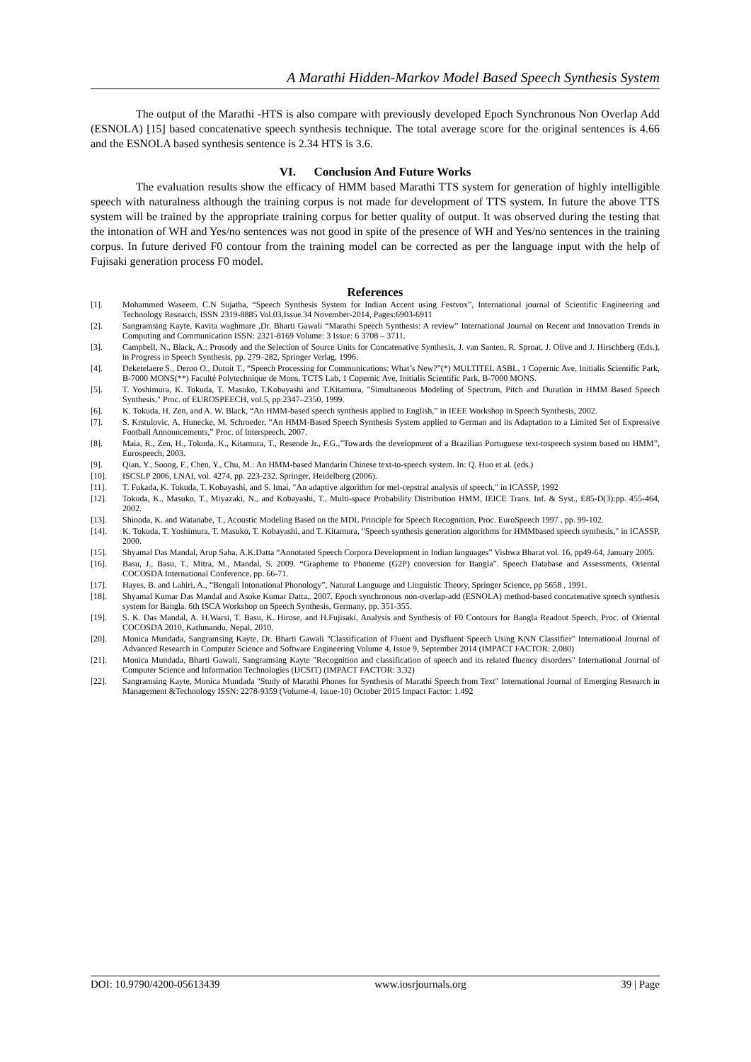A Marathi Hidden-Markov Model Based Speech Synthesis System
The output of the Marathi -HTS is also compare with previously developed Epoch Synchronous Non Overlap Add (ESNOLA) [15] based concatenative speech synthesis technique. The total average score for the original sentences is 4.66 and the ESNOLA based synthesis sentence is 2.34 HTS is 3.6.
VI. Conclusion And Future Works
The evaluation results show the efficacy of HMM based Marathi TTS system for generation of highly intelligible speech with naturalness although the training corpus is not made for development of TTS system. In future the above TTS system will be trained by the appropriate training corpus for better quality of output. It was observed during the testing that the intonation of WH and Yes/no sentences was not good in spite of the presence of WH and Yes/no sentences in the training corpus. In future derived F0 contour from the training model can be corrected as per the language input with the help of Fujisaki generation process F0 model.
References
[1]. Mohammed Waseem, C.N Sujatha, “Speech Synthesis System for Indian Accent using Festvox”, International journal of Scientific Engineering and Technology Research, ISSN 2319-8885 Vol.03,Issue.34 November-2014, Pages:6903-6911
[2]. Sangramsing Kayte, Kavita waghmare ,Dr. Bharti Gawali “Marathi Speech Synthesis: A review” International Journal on Recent and Innovation Trends in Computing and Communication ISSN: 2321-8169 Volume: 3 Issue: 6 3708 – 3711.
[3]. Campbell, N., Black, A.: Prosody and the Selection of Source Units for Concatenative Synthesis, J. van Santen, R. Sproat, J. Olive and J. Hirschberg (Eds.), in Progress in Speech Synthesis, pp. 279–282, Springer Verlag, 1996.
[4]. Deketelaere S., Deroo O., Dutoit T., “Speech Processing for Communications: What’s New?”(*) MULTITEL ASBL, 1 Copernic Ave, Initialis Scientific Park, B-7000 MONS(**) Faculté Polytechnique de Mons, TCTS Lab, 1 Copernic Ave, Initialis Scientific Park, B-7000 MONS.
[5]. T. Yoshimura, K. Tokuda, T. Masuko, T.Kobayashi and T.Kitamura, "Simultaneous Modeling of Spectrum, Pitch and Duration in HMM Based Speech Synthesis," Proc. of EUROSPEECH, vol.5, pp.2347–2350, 1999.
[6]. K. Tokuda, H. Zen, and A. W. Black, “An HMM-based speech synthesis applied to English,” in IEEE Workshop in Speech Synthesis, 2002.
[7]. S. Krstulovic, A. Hunecke, M. Schroeder, “An HMM-Based Speech Synthesis System applied to German and its Adaptation to a Limited Set of Expressive Football Announcements,” Proc. of Interspeech, 2007.
[8]. Maia, R., Zen, H., Tokuda, K., Kitamura, T., Resende Jr., F.G.,”Towards the development of a Brazilian Portuguese text-tospeech system based on HMM”, Eurospeech, 2003.
[9]. Qian, Y., Soong, F., Chen, Y., Chu, M.: An HMM-based Mandarin Chinese text-to-speech system. In: Q. Huo et al. (eds.)
[10]. ISCSLP 2006, LNAI, vol. 4274, pp. 223-232. Springer, Heidelberg (2006).
[11]. T. Fukada, K. Tokuda, T. Kobayashi, and S. Imai, "An adaptive algorithm for mel-cepstral analysis of speech," in ICASSP, 1992
[12]. Tokuda, K., Masuko, T., Miyazaki, N., and Kobayashi, T., Multi-space Probability Distribution HMM, IEICE Trans. Inf. & Syst., E85-D(3):pp. 455-464, 2002.
[13]. Shinoda, K. and Watanabe, T., Acoustic Modeling Based on the MDL Principle for Speech Recognition, Proc. EuroSpeech 1997 , pp. 99-102.
[14]. K. Tokuda, T. Yoshimura, T. Masuko, T. Kobayashi, and T. Kitamura, "Speech synthesis generation algorithms for HMMbased speech synthesis," in ICASSP, 2000.
[15]. Shyamal Das Mandal, Arup Saha, A.K.Datta “Annotated Speech Corpora Development in Indian languages” Vishwa Bharat vol. 16, pp49-64, January 2005.
[16]. Basu, J., Basu, T., Mitra, M., Mandal, S. 2009. “Grapheme to Phoneme (G2P) conversion for Bangla”. Speech Database and Assessments, Oriental COCOSDA International Conference, pp. 66-71.
[17]. Hayes, B. and Lahiri, A., “Bengali Intonational Phonology”, Natural Language and Linguistic Theory, Springer Science, pp 5658 , 1991.
[18]. Shyamal Kumar Das MandaI and Asoke Kumar Datta,. 2007. Epoch synchronous non-overlap-add (ESNOLA) method-based concatenative speech synthesis system for Bangla. 6th ISCA Workshop on Speech Synthesis, Germany, pp. 351-355.
[19]. S. K. Das Mandal, A. H.Warsi, T. Basu, K. Hirose, and H.Fujisaki, Analysis and Synthesis of F0 Contours for Bangla Readout Speech, Proc. of Oriental COCOSDA 2010, Kathmandu, Nepal, 2010.
[20]. Monica Mundada, Sangramsing Kayte, Dr. Bharti Gawali "Classification of Fluent and Dysfluent Speech Using KNN Classifier" International Journal of Advanced Research in Computer Science and Software Engineering Volume 4, Issue 9, September 2014 (IMPACT FACTOR: 2.080)
[21]. Monica Mundada, Bharti Gawali, Sangramsing Kayte "Recognition and classification of speech and its related fluency disorders" International Journal of Computer Science and Information Technologies (IJCSIT) (IMPACT FACTOR: 3.32)
[22]. Sangramsing Kayte, Monica Mundada "Study of Marathi Phones for Synthesis of Marathi Speech from Text" International Journal of Emerging Research in Management &Technology ISSN: 2278-9359 (Volume-4, Issue-10) October 2015 Impact Factor: 1.492
DOI: 10.9790/4200-05613439 www.iosrjournals.org 39 | Page